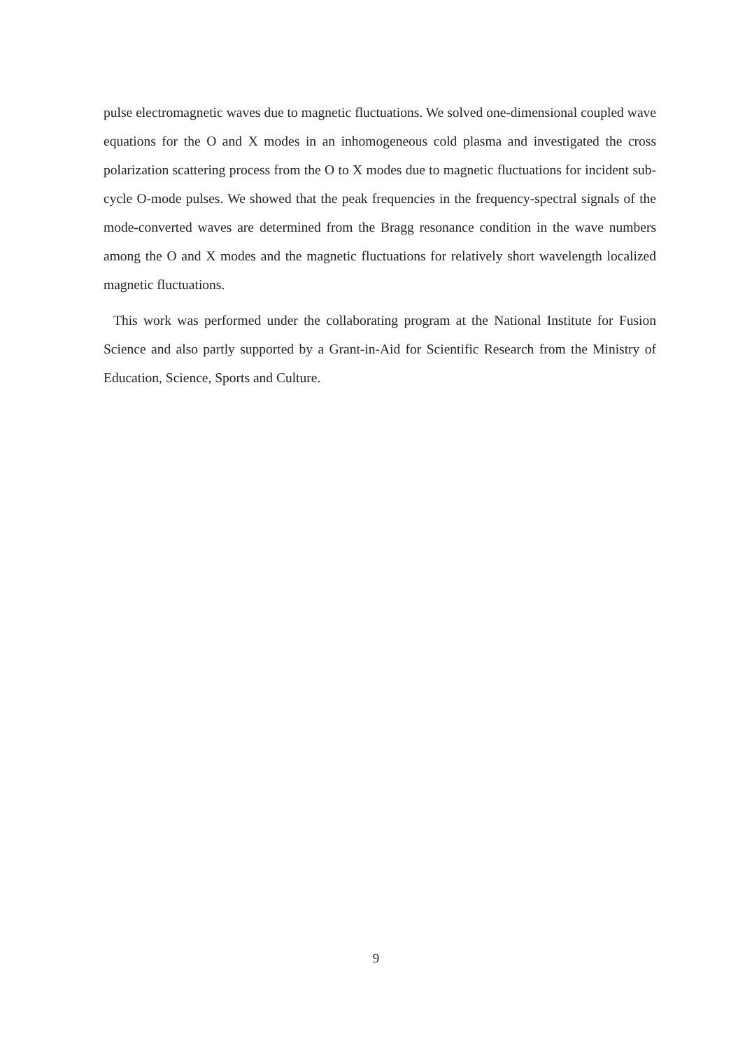pulse electromagnetic waves due to magnetic fluctuations. We solved one-dimensional coupled wave equations for the O and X modes in an inhomogeneous cold plasma and investigated the cross polarization scattering process from the O to X modes due to magnetic fluctuations for incident sub-cycle O-mode pulses. We showed that the peak frequencies in the frequency-spectral signals of the mode-converted waves are determined from the Bragg resonance condition in the wave numbers among the O and X modes and the magnetic fluctuations for relatively short wavelength localized magnetic fluctuations.
This work was performed under the collaborating program at the National Institute for Fusion Science and also partly supported by a Grant-in-Aid for Scientific Research from the Ministry of Education, Science, Sports and Culture.
9